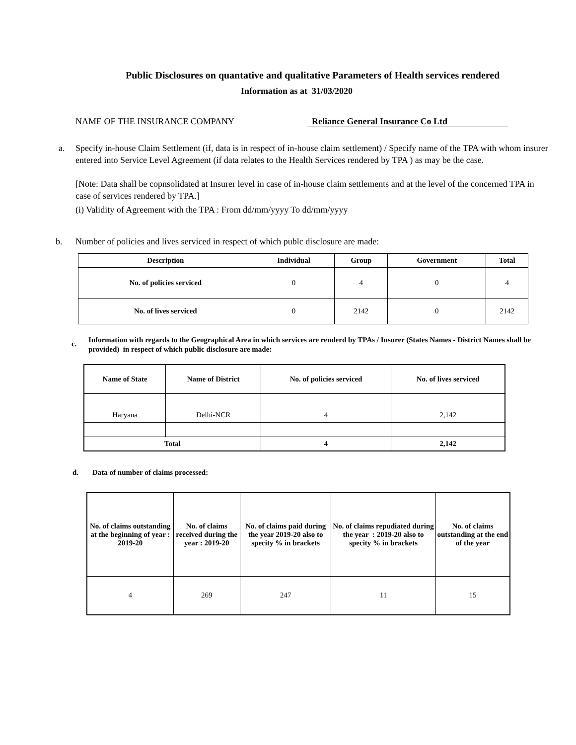Public Disclosures on quantative and qualitative Parameters of Health services rendered
Information as at 31/03/2020
NAME OF THE INSURANCE COMPANY Reliance General Insurance Co Ltd
a. Specify in-house Claim Settlement (if, data is in respect of in-house claim settlement) / Specify name of the TPA with whom insurer entered into Service Level Agreement (if data relates to the Health Services rendered by TPA ) as may be the case.
[Note: Data shall be copnsolidated at Insurer level in case of in-house claim settlements and at the level of the concerned TPA in case of services rendered by TPA.]
(i) Validity of Agreement with the TPA : From dd/mm/yyyy To dd/mm/yyyy
b. Number of policies and lives serviced in respect of which publc disclosure are made:
| Description | Individual | Group | Government | Total |
| --- | --- | --- | --- | --- |
| No. of policies serviced | 0 | 4 | 0 | 4 |
| No. of lives serviced | 0 | 2142 | 0 | 2142 |
c.
Information with regards to the Geographical Area in which services are renderd by TPAs / Insurer (States Names - District Names shall be provided) in respect of which public disclosure are made:
| Name of State | Name of District | No. of policies serviced | No. of lives serviced |
| --- | --- | --- | --- |
| Haryana | Delhi-NCR | 4 | 2,142 |
| Total | | 4 | 2,142 |
d. Data of number of claims processed:
| No. of claims outstanding at the beginning of year : 2019-20 | No. of claims received during the year : 2019-20 | No. of claims paid during the year 2019-20 also to specity % in brackets | No. of claims repudiated during the year : 2019-20 also to specity % in brackets | No. of claims outstanding at the end of the year |
| --- | --- | --- | --- | --- |
| 4 | 269 | 247 | 11 | 15 |